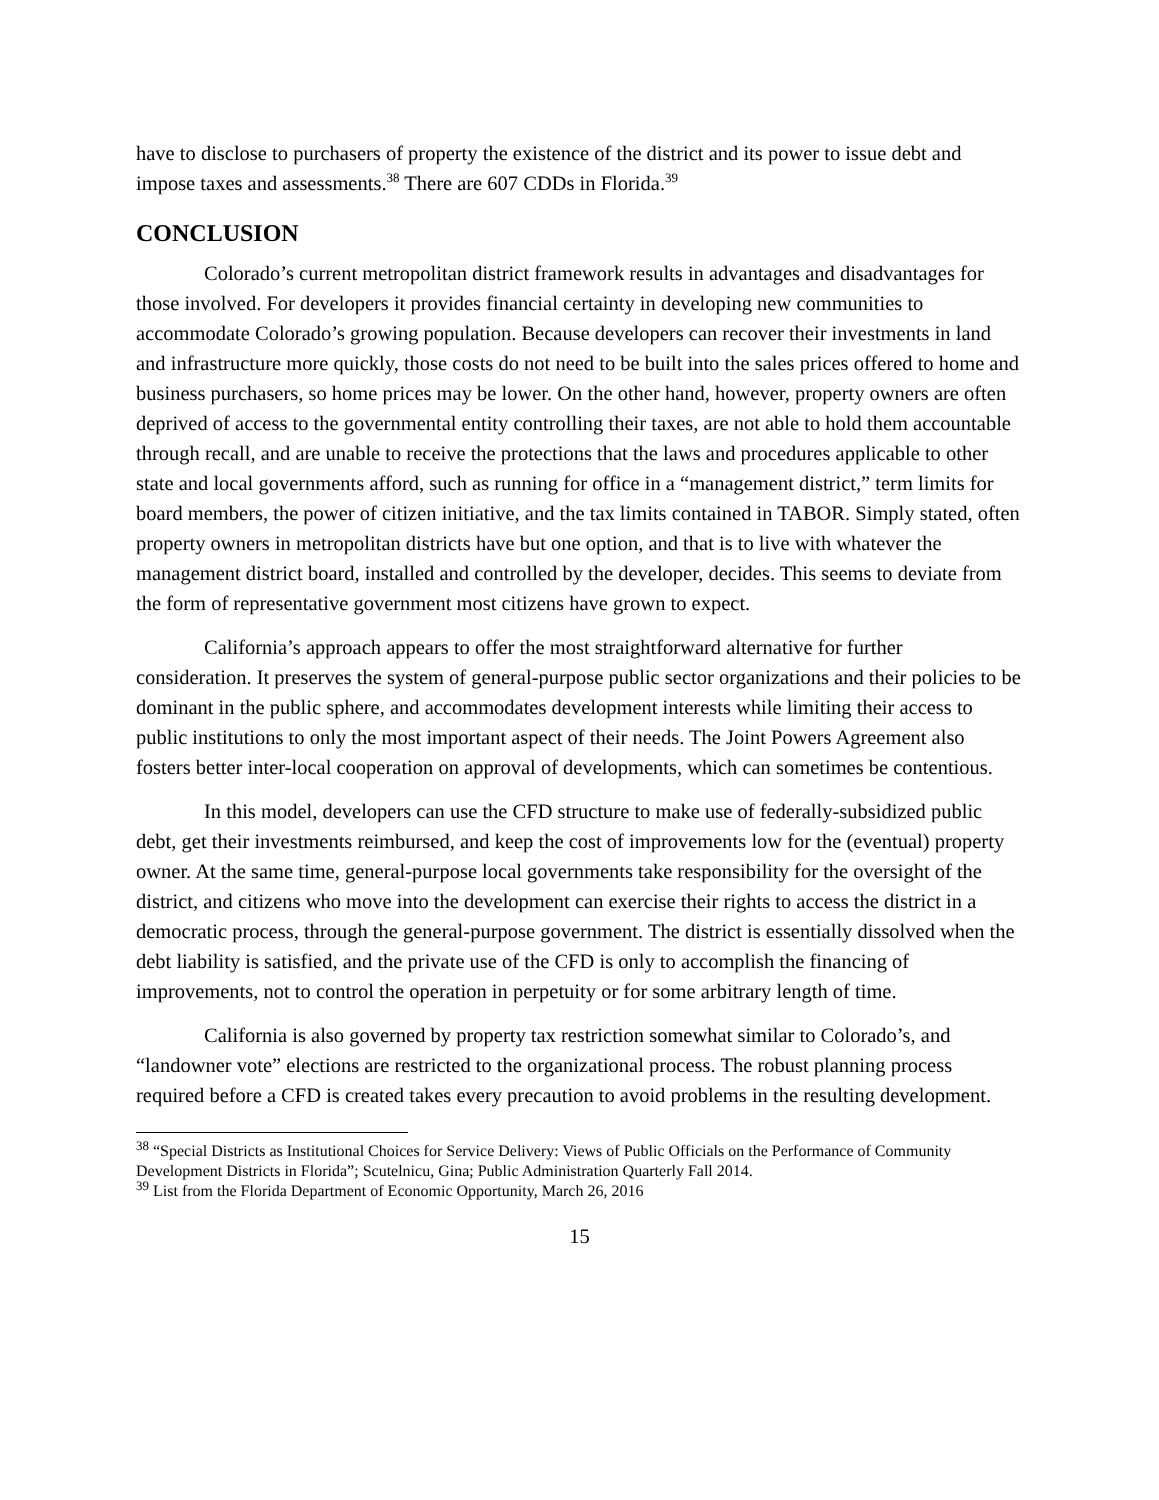have to disclose to purchasers of property the existence of the district and its power to issue debt and impose taxes and assessments.<sup>38</sup> There are 607 CDDs in Florida.<sup>39</sup>
CONCLUSION
Colorado’s current metropolitan district framework results in advantages and disadvantages for those involved. For developers it provides financial certainty in developing new communities to accommodate Colorado’s growing population. Because developers can recover their investments in land and infrastructure more quickly, those costs do not need to be built into the sales prices offered to home and business purchasers, so home prices may be lower. On the other hand, however, property owners are often deprived of access to the governmental entity controlling their taxes, are not able to hold them accountable through recall, and are unable to receive the protections that the laws and procedures applicable to other state and local governments afford, such as running for office in a “management district,” term limits for board members, the power of citizen initiative, and the tax limits contained in TABOR. Simply stated, often property owners in metropolitan districts have but one option, and that is to live with whatever the management district board, installed and controlled by the developer, decides. This seems to deviate from the form of representative government most citizens have grown to expect.
California’s approach appears to offer the most straightforward alternative for further consideration. It preserves the system of general-purpose public sector organizations and their policies to be dominant in the public sphere, and accommodates development interests while limiting their access to public institutions to only the most important aspect of their needs. The Joint Powers Agreement also fosters better inter-local cooperation on approval of developments, which can sometimes be contentious.
In this model, developers can use the CFD structure to make use of federally-subsidized public debt, get their investments reimbursed, and keep the cost of improvements low for the (eventual) property owner. At the same time, general-purpose local governments take responsibility for the oversight of the district, and citizens who move into the development can exercise their rights to access the district in a democratic process, through the general-purpose government. The district is essentially dissolved when the debt liability is satisfied, and the private use of the CFD is only to accomplish the financing of improvements, not to control the operation in perpetuity or for some arbitrary length of time.
California is also governed by property tax restriction somewhat similar to Colorado’s, and “landowner vote” elections are restricted to the organizational process. The robust planning process required before a CFD is created takes every precaution to avoid problems in the resulting development.
<sup>38</sup> “Special Districts as Institutional Choices for Service Delivery: Views of Public Officials on the Performance of Community Development Districts in Florida”; Scutelnicu, Gina; Public Administration Quarterly Fall 2014.
<sup>39</sup> List from the Florida Department of Economic Opportunity, March 26, 2016
15